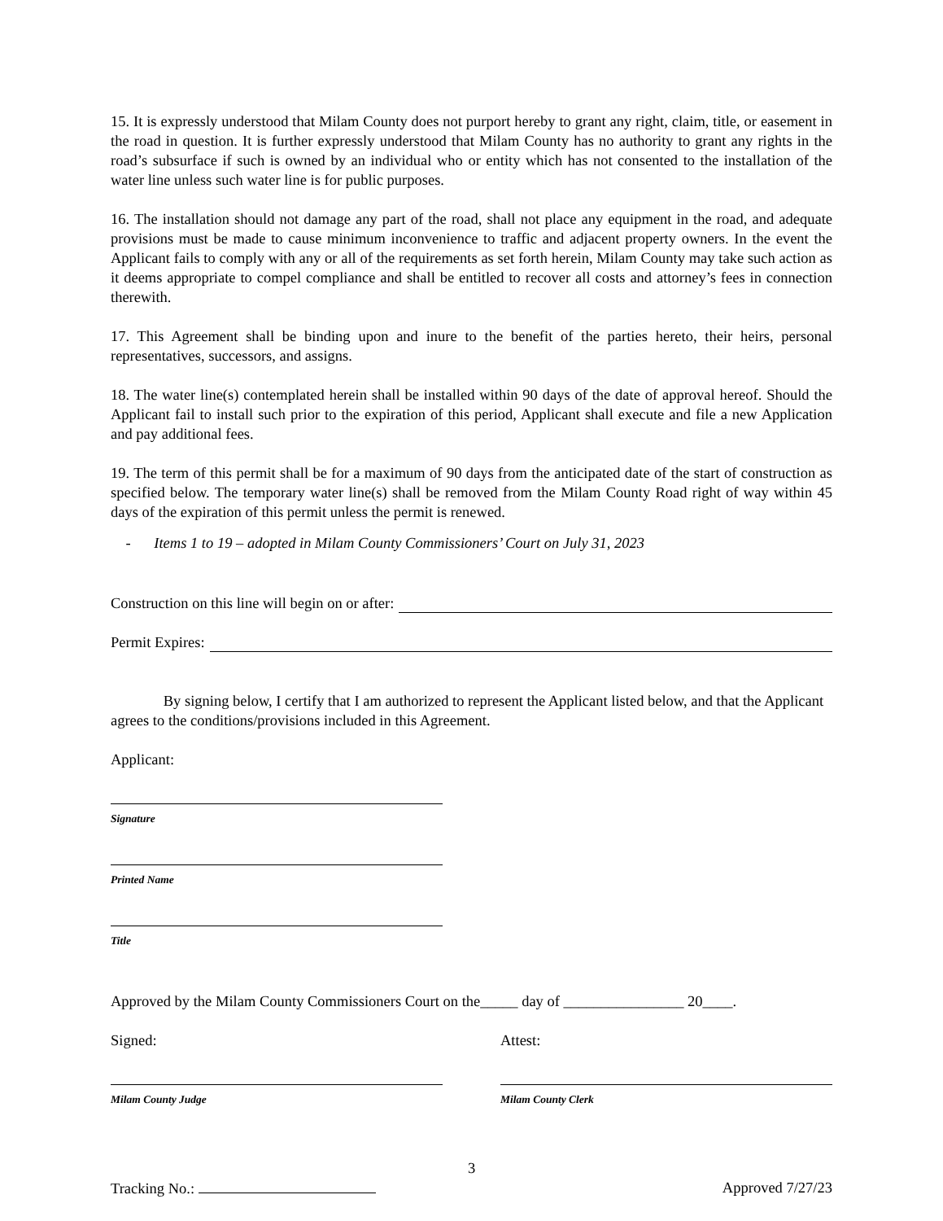15. It is expressly understood that Milam County does not purport hereby to grant any right, claim, title, or easement in the road in question. It is further expressly understood that Milam County has no authority to grant any rights in the road’s subsurface if such is owned by an individual who or entity which has not consented to the installation of the water line unless such water line is for public purposes.
16. The installation should not damage any part of the road, shall not place any equipment in the road, and adequate provisions must be made to cause minimum inconvenience to traffic and adjacent property owners. In the event the Applicant fails to comply with any or all of the requirements as set forth herein, Milam County may take such action as it deems appropriate to compel compliance and shall be entitled to recover all costs and attorney’s fees in connection therewith.
17. This Agreement shall be binding upon and inure to the benefit of the parties hereto, their heirs, personal representatives, successors, and assigns.
18. The water line(s) contemplated herein shall be installed within 90 days of the date of approval hereof. Should the Applicant fail to install such prior to the expiration of this period, Applicant shall execute and file a new Application and pay additional fees.
19. The term of this permit shall be for a maximum of 90 days from the anticipated date of the start of construction as specified below. The temporary water line(s) shall be removed from the Milam County Road right of way within 45 days of the expiration of this permit unless the permit is renewed.
- Items 1 to 19 – adopted in Milam County Commissioners’ Court on July 31, 2023
Construction on this line will begin on or after:
Permit Expires:
By signing below, I certify that I am authorized to represent the Applicant listed below, and that the Applicant agrees to the conditions/provisions included in this Agreement.
Applicant:
Signature
Printed Name
Title
Approved by the Milam County Commissioners Court on the_____ day of ________________ 20____.
Signed:
Milam County Judge
Attest:
Milam County Clerk
3
Tracking No.: Approved 7/27/23